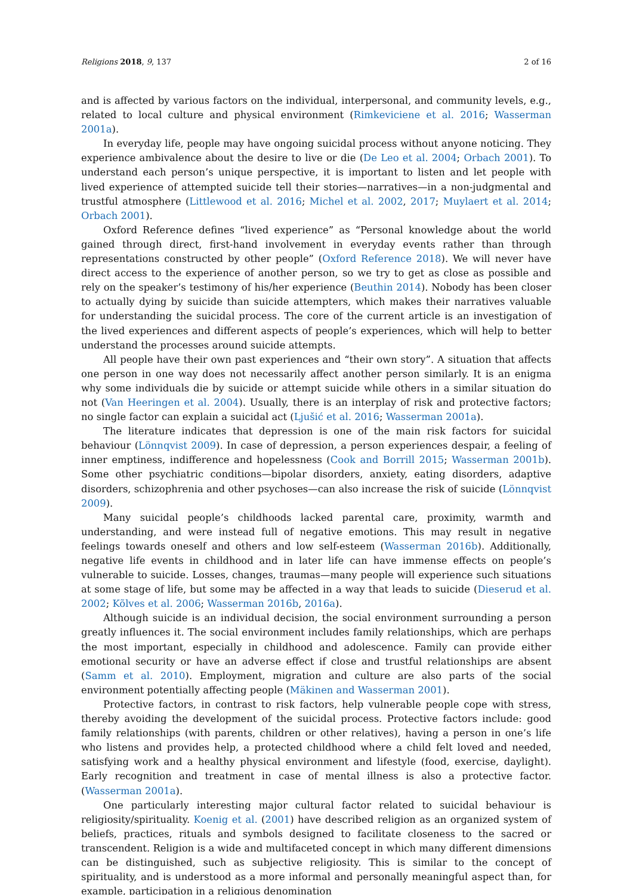Religions 2018, 9, 137 2 of 16
and is affected by various factors on the individual, interpersonal, and community levels, e.g., related to local culture and physical environment (Rimkeviciene et al. 2016; Wasserman 2001a).
In everyday life, people may have ongoing suicidal process without anyone noticing. They experience ambivalence about the desire to live or die (De Leo et al. 2004; Orbach 2001). To understand each person’s unique perspective, it is important to listen and let people with lived experience of attempted suicide tell their stories—narratives—in a non-judgmental and trustful atmosphere (Littlewood et al. 2016; Michel et al. 2002, 2017; Muylaert et al. 2014; Orbach 2001).
Oxford Reference defines “lived experience” as “Personal knowledge about the world gained through direct, first-hand involvement in everyday events rather than through representations constructed by other people” (Oxford Reference 2018). We will never have direct access to the experience of another person, so we try to get as close as possible and rely on the speaker’s testimony of his/her experience (Beuthin 2014). Nobody has been closer to actually dying by suicide than suicide attempters, which makes their narratives valuable for understanding the suicidal process. The core of the current article is an investigation of the lived experiences and different aspects of people’s experiences, which will help to better understand the processes around suicide attempts.
All people have their own past experiences and “their own story”. A situation that affects one person in one way does not necessarily affect another person similarly. It is an enigma why some individuals die by suicide or attempt suicide while others in a similar situation do not (Van Heeringen et al. 2004). Usually, there is an interplay of risk and protective factors; no single factor can explain a suicidal act (Ljušić et al. 2016; Wasserman 2001a).
The literature indicates that depression is one of the main risk factors for suicidal behaviour (Lönnqvist 2009). In case of depression, a person experiences despair, a feeling of inner emptiness, indifference and hopelessness (Cook and Borrill 2015; Wasserman 2001b). Some other psychiatric conditions—bipolar disorders, anxiety, eating disorders, adaptive disorders, schizophrenia and other psychoses—can also increase the risk of suicide (Lönnqvist 2009).
Many suicidal people’s childhoods lacked parental care, proximity, warmth and understanding, and were instead full of negative emotions. This may result in negative feelings towards oneself and others and low self-esteem (Wasserman 2016b). Additionally, negative life events in childhood and in later life can have immense effects on people’s vulnerable to suicide. Losses, changes, traumas—many people will experience such situations at some stage of life, but some may be affected in a way that leads to suicide (Dieserud et al. 2002; Kõlves et al. 2006; Wasserman 2016b, 2016a).
Although suicide is an individual decision, the social environment surrounding a person greatly influences it. The social environment includes family relationships, which are perhaps the most important, especially in childhood and adolescence. Family can provide either emotional security or have an adverse effect if close and trustful relationships are absent (Samm et al. 2010). Employment, migration and culture are also parts of the social environment potentially affecting people (Mäkinen and Wasserman 2001).
Protective factors, in contrast to risk factors, help vulnerable people cope with stress, thereby avoiding the development of the suicidal process. Protective factors include: good family relationships (with parents, children or other relatives), having a person in one’s life who listens and provides help, a protected childhood where a child felt loved and needed, satisfying work and a healthy physical environment and lifestyle (food, exercise, daylight). Early recognition and treatment in case of mental illness is also a protective factor. (Wasserman 2001a).
One particularly interesting major cultural factor related to suicidal behaviour is religiosity/spirituality. Koenig et al. (2001) have described religion as an organized system of beliefs, practices, rituals and symbols designed to facilitate closeness to the sacred or transcendent. Religion is a wide and multifaceted concept in which many different dimensions can be distinguished, such as subjective religiosity. This is similar to the concept of spirituality, and is understood as a more informal and personally meaningful aspect than, for example, participation in a religious denomination